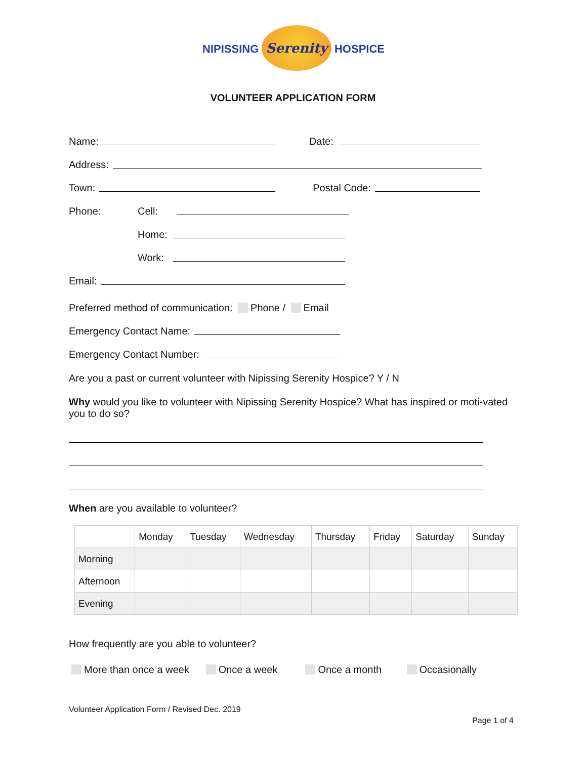NIPISSING Serenity HOSPICE
VOLUNTEER APPLICATION FORM
Name: Date:
Address:
Town: Postal Code:
Phone: Cell:
Home:
Work:
Email:
Preferred method of communication: Phone / Email
Emergency Contact Name:
Emergency Contact Number:
Are you a past or current volunteer with Nipissing Serenity Hospice? Y / N
Why would you like to volunteer with Nipissing Serenity Hospice? What has inspired or moti-vated you to do so?
When are you available to volunteer?
| | Monday | Tuesday | Wednesday | Thursday | Friday | Saturday | Sunday |
| Morning | | | | | | | |
| Afternoon | | | | | | | |
| Evening | | | | | | | |
How frequently are you able to volunteer?
More than once a week Once a week Once a month Occasionally
Volunteer Application Form / Revised Dec. 2019
Page 1 of 4